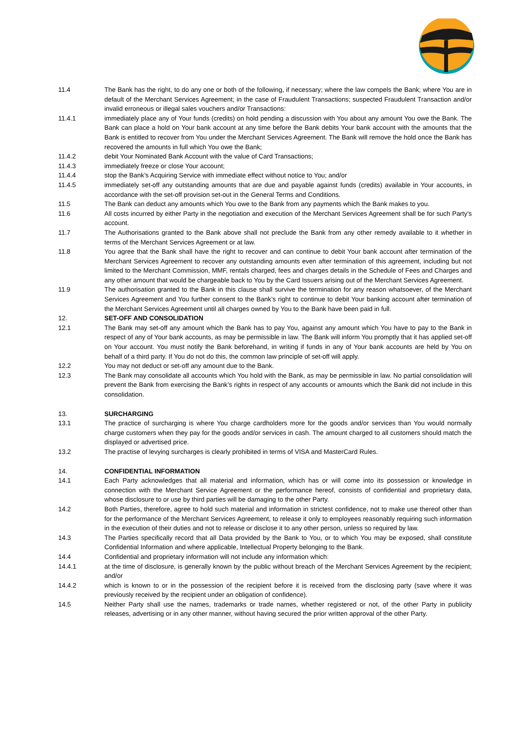11.4 The Bank has the right, to do any one or both of the following, if necessary; where the law compels the Bank; where You are in default of the Merchant Services Agreement; in the case of Fraudulent Transactions; suspected Fraudulent Transaction and/or invalid erroneous or illegal sales vouchers and/or Transactions:
11.4.1 immediately place any of Your funds (credits) on hold pending a discussion with You about any amount You owe the Bank. The Bank can place a hold on Your bank account at any time before the Bank debits Your bank account with the amounts that the Bank is entitled to recover from You under the Merchant Services Agreement. The Bank will remove the hold once the Bank has recovered the amounts in full which You owe the Bank;
11.4.2 debit Your Nominated Bank Account with the value of Card Transactions;
11.4.3 immediately freeze or close Your account;
11.4.4 stop the Bank’s Acquiring Service with immediate effect without notice to You; and/or
11.4.5 immediately set-off any outstanding amounts that are due and payable against funds (credits) available in Your accounts, in accordance with the set-off provision set-out in the General Terms and Conditions.
11.5 The Bank can deduct any amounts which You owe to the Bank from any payments which the Bank makes to you.
11.6 All costs incurred by either Party in the negotiation and execution of the Merchant Services Agreement shall be for such Party's account.
11.7 The Authorisations granted to the Bank above shall not preclude the Bank from any other remedy available to it whether in terms of the Merchant Services Agreement or at law.
11.8 You agree that the Bank shall have the right to recover and can continue to debit Your bank account after termination of the Merchant Services Agreement to recover any outstanding amounts even after termination of this agreement, including but not limited to the Merchant Commission, MMF, rentals charged, fees and charges details in the Schedule of Fees and Charges and any other amount that would be chargeable back to You by the Card Issuers arising out of the Merchant Services Agreement.
11.9 The authorisation granted to the Bank in this clause shall survive the termination for any reason whatsoever, of the Merchant Services Agreement and You further consent to the Bank’s right to continue to debit Your banking account after termination of the Merchant Services Agreement until all charges owned by You to the Bank have been paid in full.
12. SET-OFF AND CONSOLIDATION
12.1 The Bank may set-off any amount which the Bank has to pay You, against any amount which You have to pay to the Bank in respect of any of Your bank accounts, as may be permissible in law. The Bank will inform You promptly that it has applied set-off on Your account. You must notify the Bank beforehand, in writing if funds in any of Your bank accounts are held by You on behalf of a third party. If You do not do this, the common law principle of set-off will apply.
12.2 You may not deduct or set-off any amount due to the Bank.
12.3 The Bank may consolidate all accounts which You hold with the Bank, as may be permissible in law. No partial consolidation will prevent the Bank from exercising the Bank’s rights in respect of any accounts or amounts which the Bank did not include in this consolidation.
13. SURCHARGING
13.1 The practice of surcharging is where You charge cardholders more for the goods and/or services than You would normally charge customers when they pay for the goods and/or services in cash. The amount charged to all customers should match the displayed or advertised price.
13.2 The practise of levying surcharges is clearly prohibited in terms of VISA and MasterCard Rules.
14. CONFIDENTIAL INFORMATION
14.1 Each Party acknowledges that all material and information, which has or will come into its possession or knowledge in connection with the Merchant Service Agreement or the performance hereof, consists of confidential and proprietary data, whose disclosure to or use by third parties will be damaging to the other Party.
14.2 Both Parties, therefore, agree to hold such material and information in strictest confidence, not to make use thereof other than for the performance of the Merchant Services Agreement, to release it only to employees reasonably requiring such information in the execution of their duties and not to release or disclose it to any other person, unless so required by law.
14.3 The Parties specifically record that all Data provided by the Bank to You, or to which You may be exposed, shall constitute Confidential Information and where applicable, Intellectual Property belonging to the Bank.
14.4 Confidential and proprietary information will not include any information which:
14.4.1 at the time of disclosure, is generally known by the public without breach of the Merchant Services Agreement by the recipient; and/or
14.4.2 which is known to or in the possession of the recipient before it is received from the disclosing party (save where it was previously received by the recipient under an obligation of confidence).
14.5 Neither Party shall use the names, trademarks or trade names, whether registered or not, of the other Party in publicity releases, advertising or in any other manner, without having secured the prior written approval of the other Party.